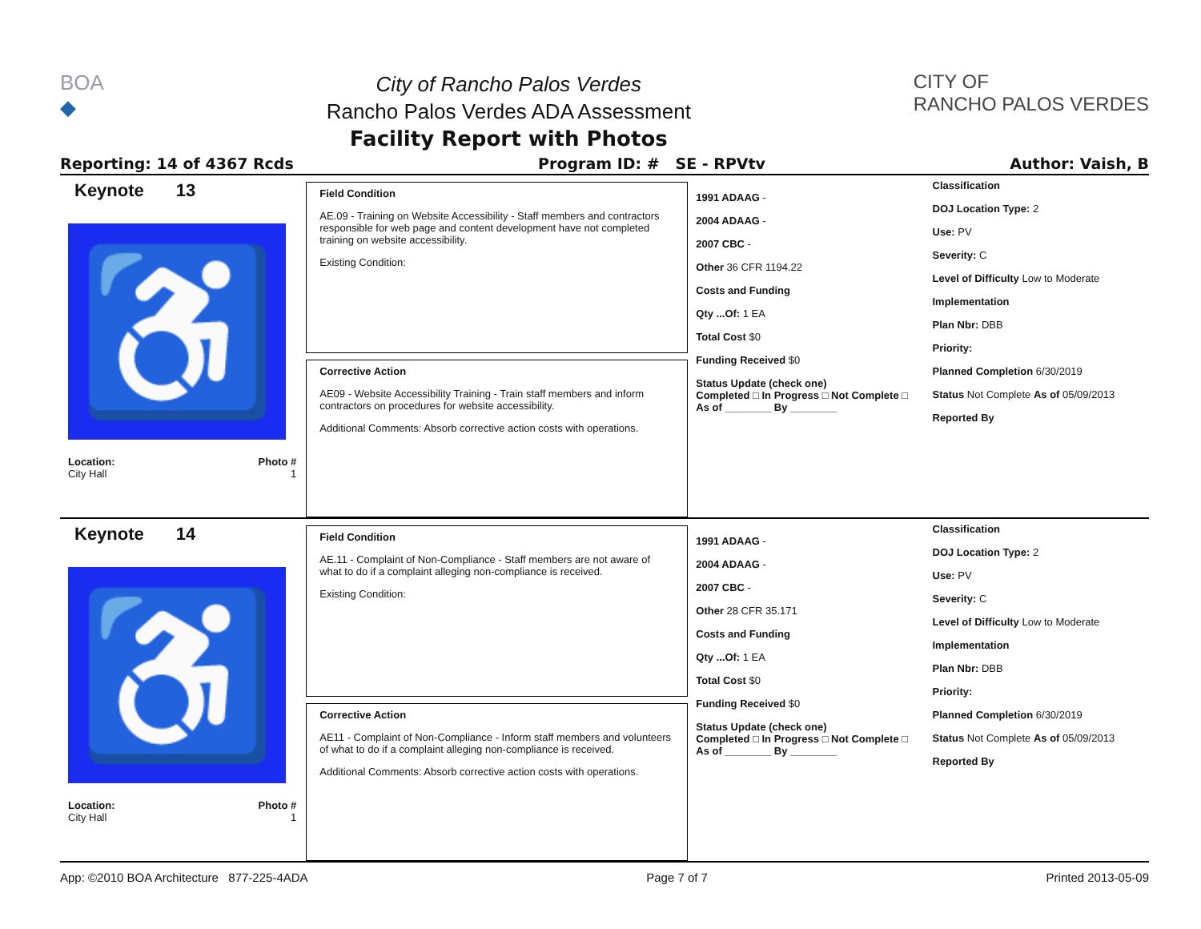BOA
◆
City of Rancho Palos Verdes
Rancho Palos Verdes ADA Assessment
Facility Report with Photos
CITY OF
RANCHO PALOS VERDES
Reporting: 14 of 4367 Rcds Program ID: # SE - RPVtv Author: Vaish, B
Keynote 13
♿
Location: Photo #
City Hall 1
Field Condition
AE.09 - Training on Website Accessibility - Staff members and contractors responsible for web page and content development have not completed training on website accessibility.
Existing Condition:
Corrective Action
AE09 - Website Accessibility Training - Train staff members and inform contractors on procedures for website accessibility.
Additional Comments: Absorb corrective action costs with operations.
1991 ADAAG -
2004 ADAAG -
2007 CBC -
Other 36 CFR 1194.22
Costs and Funding
Qty ...Of: 1 EA
Total Cost $0
Funding Received $0
Status Update (check one)
Completed □ In Progress □ Not Complete □ As of ________ By ________
Classification
DOJ Location Type: 2
Use: PV
Severity: C
Level of Difficulty Low to Moderate
Implementation
Plan Nbr: DBB
Priority:
Planned Completion 6/30/2019
Status Not Complete As of 05/09/2013
Reported By
Keynote 14
♿
Location: Photo #
City Hall 1
Field Condition
AE.11 - Complaint of Non-Compliance - Staff members are not aware of what to do if a complaint alleging non-compliance is received.
Existing Condition:
Corrective Action
AE11 - Complaint of Non-Compliance - Inform staff members and volunteers of what to do if a complaint alleging non-compliance is received.
Additional Comments: Absorb corrective action costs with operations.
1991 ADAAG -
2004 ADAAG -
2007 CBC -
Other 28 CFR 35.171
Costs and Funding
Qty ...Of: 1 EA
Total Cost $0
Funding Received $0
Status Update (check one)
Completed □ In Progress □ Not Complete □ As of ________ By ________
Classification
DOJ Location Type: 2
Use: PV
Severity: C
Level of Difficulty Low to Moderate
Implementation
Plan Nbr: DBB
Priority:
Planned Completion 6/30/2019
Status Not Complete As of 05/09/2013
Reported By
App: ©2010 BOA Architecture 877-225-4ADA Page 7 of 7 Printed 2013-05-09